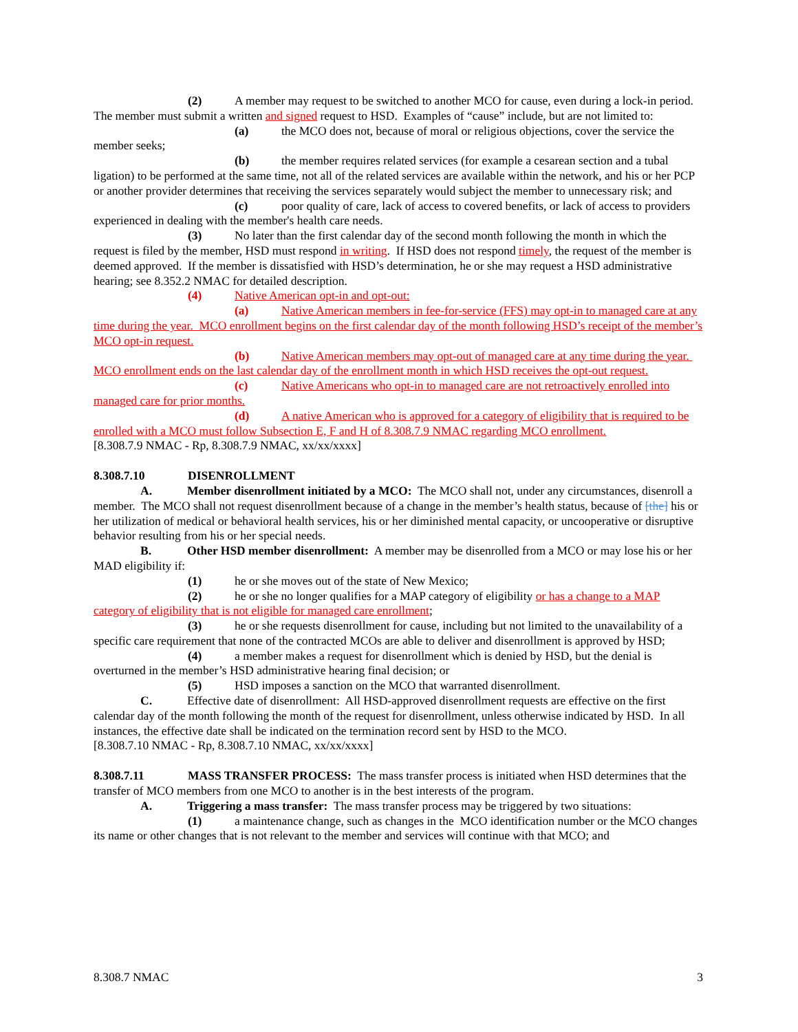(2) A member may request to be switched to another MCO for cause, even during a lock-in period. The member must submit a written and signed request to HSD. Examples of “cause” include, but are not limited to:
(a) the MCO does not, because of moral or religious objections, cover the service the member seeks;
(b) the member requires related services (for example a cesarean section and a tubal ligation) to be performed at the same time, not all of the related services are available within the network, and his or her PCP or another provider determines that receiving the services separately would subject the member to unnecessary risk; and
(c) poor quality of care, lack of access to covered benefits, or lack of access to providers experienced in dealing with the member's health care needs.
(3) No later than the first calendar day of the second month following the month in which the request is filed by the member, HSD must respond in writing. If HSD does not respond timely, the request of the member is deemed approved. If the member is dissatisfied with HSD’s determination, he or she may request a HSD administrative hearing; see 8.352.2 NMAC for detailed description.
(4) Native American opt-in and opt-out:
(a) Native American members in fee-for-service (FFS) may opt-in to managed care at any time during the year. MCO enrollment begins on the first calendar day of the month following HSD’s receipt of the member’s MCO opt-in request.
(b) Native American members may opt-out of managed care at any time during the year. MCO enrollment ends on the last calendar day of the enrollment month in which HSD receives the opt-out request.
(c) Native Americans who opt-in to managed care are not retroactively enrolled into managed care for prior months.
(d) A native American who is approved for a category of eligibility that is required to be enrolled with a MCO must follow Subsection E, F and H of 8.308.7.9 NMAC regarding MCO enrollment.
[8.308.7.9 NMAC - Rp, 8.308.7.9 NMAC, xx/xx/xxxx]
8.308.7.10 DISENROLLMENT
A. Member disenrollment initiated by a MCO: The MCO shall not, under any circumstances, disenroll a member. The MCO shall not request disenrollment because of a change in the member’s health status, because of [the] his or her utilization of medical or behavioral health services, his or her diminished mental capacity, or uncooperative or disruptive behavior resulting from his or her special needs.
B. Other HSD member disenrollment: A member may be disenrolled from a MCO or may lose his or her MAD eligibility if:
(1) he or she moves out of the state of New Mexico;
(2) he or she no longer qualifies for a MAP category of eligibility or has a change to a MAP category of eligibility that is not eligible for managed care enrollment;
(3) he or she requests disenrollment for cause, including but not limited to the unavailability of a specific care requirement that none of the contracted MCOs are able to deliver and disenrollment is approved by HSD;
(4) a member makes a request for disenrollment which is denied by HSD, but the denial is overturned in the member’s HSD administrative hearing final decision; or
(5) HSD imposes a sanction on the MCO that warranted disenrollment.
C. Effective date of disenrollment: All HSD-approved disenrollment requests are effective on the first calendar day of the month following the month of the request for disenrollment, unless otherwise indicated by HSD. In all instances, the effective date shall be indicated on the termination record sent by HSD to the MCO.
[8.308.7.10 NMAC - Rp, 8.308.7.10 NMAC, xx/xx/xxxx]
8.308.7.11 MASS TRANSFER PROCESS: The mass transfer process is initiated when HSD determines that the transfer of MCO members from one MCO to another is in the best interests of the program.
A. Triggering a mass transfer: The mass transfer process may be triggered by two situations:
(1) a maintenance change, such as changes in the MCO identification number or the MCO changes its name or other changes that is not relevant to the member and services will continue with that MCO; and
8.308.7 NMAC 3